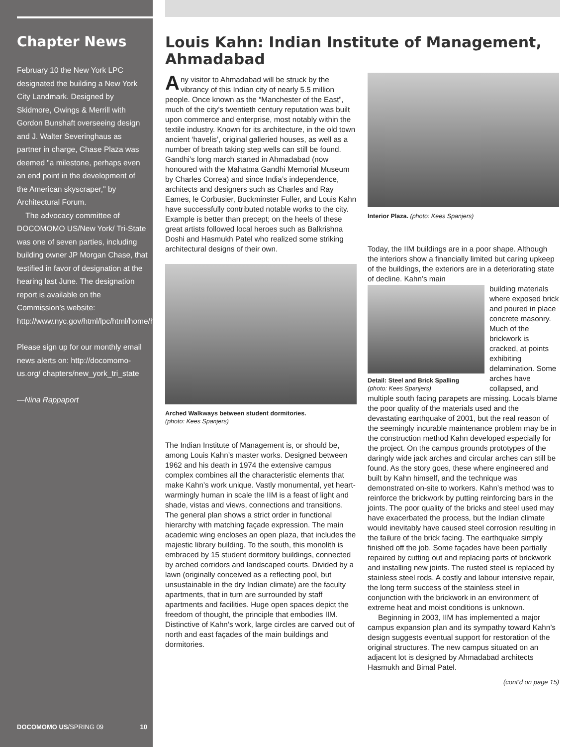Chapter News
February 10 the New York LPC designated the building a New York City Landmark. Designed by Skidmore, Owings & Merrill with Gordon Bunshaft overseeing design and J. Walter Severinghaus as partner in charge, Chase Plaza was deemed "a milestone, perhaps even an end point in the development of the American skyscraper," by Architectural Forum.
The advocacy committee of DOCOMOMO US/New York/ Tri-State was one of seven parties, including building owner JP Morgan Chase, that testified in favor of designation at the hearing last June. The designation report is available on the Commission’s website: http://www.nyc.gov/html/lpc/html/home/home.shtml
Please sign up for our monthly email news alerts on: http://docomomo-us.org/ chapters/new_york_tri_state
—Nina Rappaport
DOCOMOMO US/SPRING 09 10
Louis Kahn: Indian Institute of Management, Ahmadabad
Any visitor to Ahmadabad will be struck by the vibrancy of this Indian city of nearly 5.5 million people. Once known as the “Manchester of the East”, much of the city’s twentieth century reputation was built upon commerce and enterprise, most notably within the textile industry. Known for its architecture, in the old town ancient ‘havelis’, original galleried houses, as well as a number of breath taking step wells can still be found. Gandhi’s long march started in Ahmadabad (now honoured with the Mahatma Gandhi Memorial Museum by Charles Correa) and since India’s independence, architects and designers such as Charles and Ray Eames, le Corbusier, Buckminster Fuller, and Louis Kahn have successfully contributed notable works to the city. Example is better than precept; on the heels of these great artists followed local heroes such as Balkrishna Doshi and Hasmukh Patel who realized some striking architectural designs of their own.
Arched Walkways between student dormitories.
(photo: Kees Spanjers)
The Indian Institute of Management is, or should be, among Louis Kahn’s master works. Designed between 1962 and his death in 1974 the extensive campus complex combines all the characteristic elements that make Kahn’s work unique. Vastly monumental, yet heart-warmingly human in scale the IIM is a feast of light and shade, vistas and views, connections and transitions. The general plan shows a strict order in functional hierarchy with matching façade expression. The main academic wing encloses an open plaza, that includes the majestic library building. To the south, this monolith is embraced by 15 student dormitory buildings, connected by arched corridors and landscaped courts. Divided by a lawn (originally conceived as a reflecting pool, but unsustainable in the dry Indian climate) are the faculty apartments, that in turn are surrounded by staff apartments and facilities. Huge open spaces depict the freedom of thought, the principle that embodies IIM. Distinctive of Kahn’s work, large circles are carved out of north and east façades of the main buildings and dormitories.
Interior Plaza. (photo: Kees Spanjers)
Today, the IIM buildings are in a poor shape. Although the interiors show a financially limited but caring upkeep of the buildings, the exteriors are in a deteriorating state of decline. Kahn’s main
Detail: Steel and Brick Spalling
(photo: Kees Spanjers)
building materials where exposed brick and poured in place concrete masonry. Much of the brickwork is cracked, at points exhibiting delamination. Some arches have collapsed, and multiple south facing parapets are missing. Locals blame the poor quality of the materials used and the devastating earthquake of 2001, but the real reason of the seemingly incurable maintenance problem may be in the construction method Kahn developed especially for the project. On the campus grounds prototypes of the daringly wide jack arches and circular arches can still be found. As the story goes, these where engineered and built by Kahn himself, and the technique was demonstrated on-site to workers. Kahn’s method was to reinforce the brickwork by putting reinforcing bars in the joints. The poor quality of the bricks and steel used may have exacerbated the process, but the Indian climate would inevitably have caused steel corrosion resulting in the failure of the brick facing. The earthquake simply finished off the job. Some façades have been partially repaired by cutting out and replacing parts of brickwork and installing new joints. The rusted steel is replaced by stainless steel rods. A costly and labour intensive repair, the long term success of the stainless steel in conjunction with the brickwork in an environment of extreme heat and moist conditions is unknown.
Beginning in 2003, IIM has implemented a major campus expansion plan and its sympathy toward Kahn’s design suggests eventual support for restoration of the original structures. The new campus situated on an adjacent lot is designed by Ahmadabad architects Hasmukh and Bimal Patel.
(cont’d on page 15)